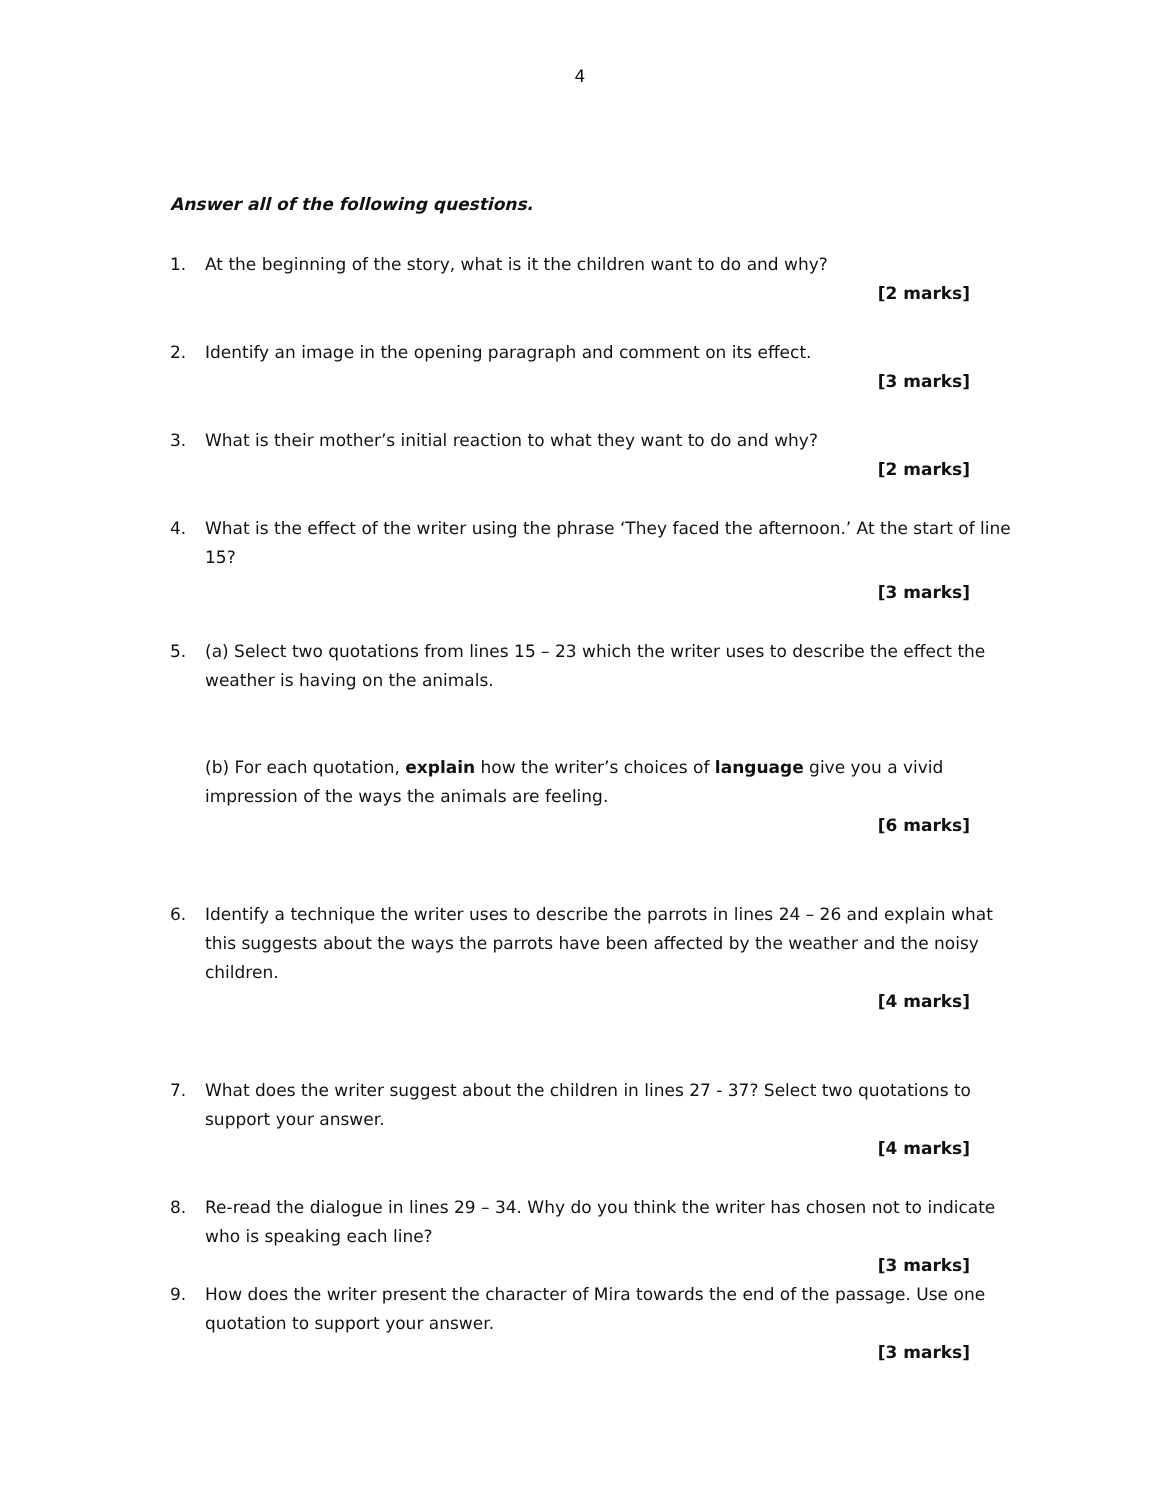4
Answer all of the following questions.
1. At the beginning of the story, what is it the children want to do and why?
[2 marks]
2. Identify an image in the opening paragraph and comment on its effect.
[3 marks]
3. What is their mother’s initial reaction to what they want to do and why?
[2 marks]
4. What is the effect of the writer using the phrase ‘They faced the afternoon.’ At the start of line 15?
[3 marks]
5. (a) Select two quotations from lines 15 – 23 which the writer uses to describe the effect the weather is having on the animals.
(b) For each quotation, explain how the writer’s choices of language give you a vivid impression of the ways the animals are feeling.
[6 marks]
6. Identify a technique the writer uses to describe the parrots in lines 24 – 26 and explain what this suggests about the ways the parrots have been affected by the weather and the noisy children.
[4 marks]
7. What does the writer suggest about the children in lines 27 - 37? Select two quotations to support your answer.
[4 marks]
8. Re-read the dialogue in lines 29 – 34. Why do you think the writer has chosen not to indicate who is speaking each line?
[3 marks]
9. How does the writer present the character of Mira towards the end of the passage. Use one quotation to support your answer.
[3 marks]